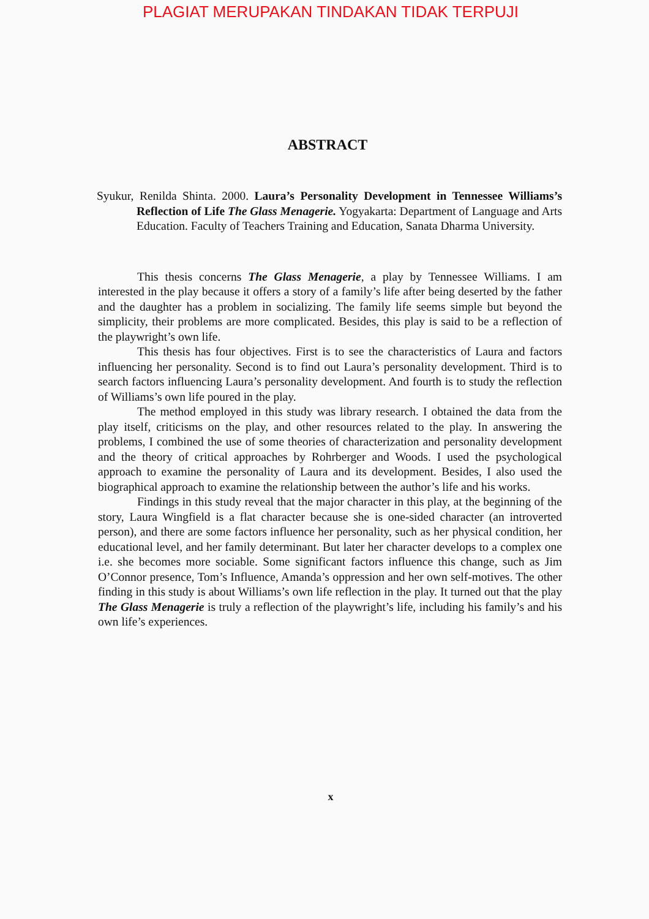PLAGIAT MERUPAKAN TINDAKAN TIDAK TERPUJI
ABSTRACT
Syukur, Renilda Shinta. 2000. Laura’s Personality Development in Tennessee Williams’s Reflection of Life The Glass Menagerie. Yogyakarta: Department of Language and Arts Education. Faculty of Teachers Training and Education, Sanata Dharma University.
This thesis concerns The Glass Menagerie, a play by Tennessee Williams. I am interested in the play because it offers a story of a family’s life after being deserted by the father and the daughter has a problem in socializing. The family life seems simple but beyond the simplicity, their problems are more complicated. Besides, this play is said to be a reflection of the playwright’s own life.
This thesis has four objectives. First is to see the characteristics of Laura and factors influencing her personality. Second is to find out Laura’s personality development. Third is to search factors influencing Laura’s personality development. And fourth is to study the reflection of Williams’s own life poured in the play.
The method employed in this study was library research. I obtained the data from the play itself, criticisms on the play, and other resources related to the play. In answering the problems, I combined the use of some theories of characterization and personality development and the theory of critical approaches by Rohrberger and Woods. I used the psychological approach to examine the personality of Laura and its development. Besides, I also used the biographical approach to examine the relationship between the author’s life and his works.
Findings in this study reveal that the major character in this play, at the beginning of the story, Laura Wingfield is a flat character because she is one-sided character (an introverted person), and there are some factors influence her personality, such as her physical condition, her educational level, and her family determinant. But later her character develops to a complex one i.e. she becomes more sociable. Some significant factors influence this change, such as Jim O’Connor presence, Tom’s Influence, Amanda’s oppression and her own self-motives. The other finding in this study is about Williams’s own life reflection in the play. It turned out that the play The Glass Menagerie is truly a reflection of the playwright’s life, including his family’s and his own life’s experiences.
x